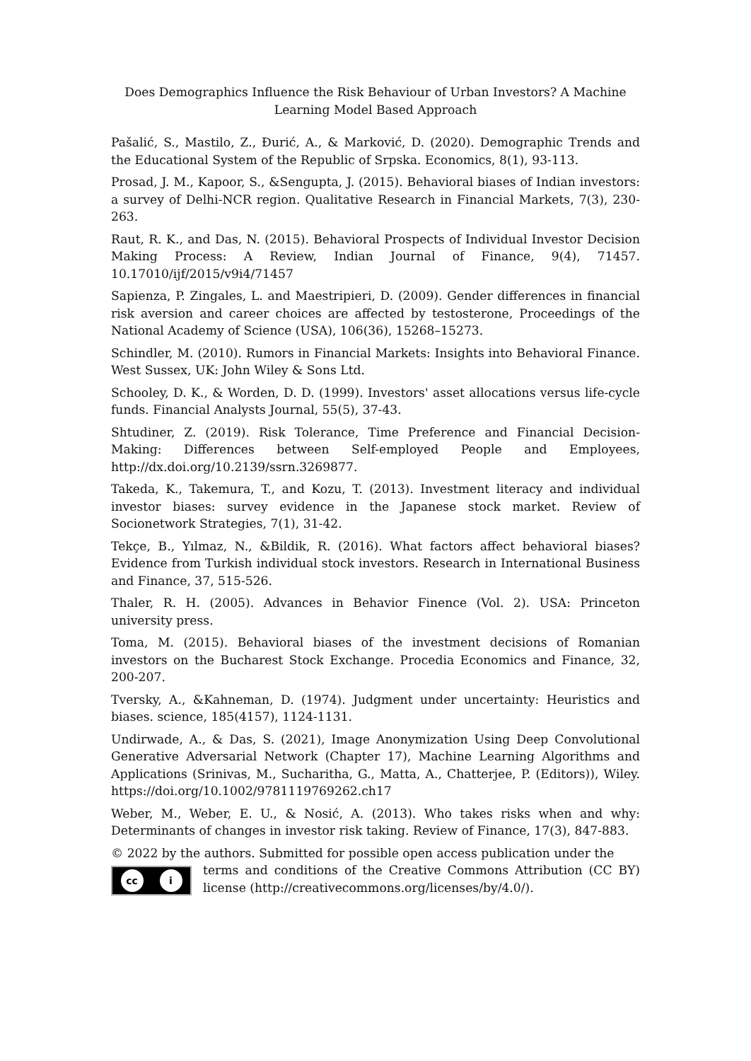Does Demographics Influence the Risk Behaviour of Urban Investors? A Machine Learning Model Based Approach
Pašalić, S., Mastilo, Z., Đurić, A., & Marković, D. (2020). Demographic Trends and the Educational System of the Republic of Srpska. Economics, 8(1), 93-113.
Prosad, J. M., Kapoor, S., &Sengupta, J. (2015). Behavioral biases of Indian investors: a survey of Delhi-NCR region. Qualitative Research in Financial Markets, 7(3), 230-263.
Raut, R. K., and Das, N. (2015). Behavioral Prospects of Individual Investor Decision Making Process: A Review, Indian Journal of Finance, 9(4), 71457. 10.17010/ijf/2015/v9i4/71457
Sapienza, P. Zingales, L. and Maestripieri, D. (2009). Gender differences in financial risk aversion and career choices are affected by testosterone, Proceedings of the National Academy of Science (USA), 106(36), 15268–15273.
Schindler, M. (2010). Rumors in Financial Markets: Insights into Behavioral Finance. West Sussex, UK: John Wiley & Sons Ltd.
Schooley, D. K., & Worden, D. D. (1999). Investors' asset allocations versus life-cycle funds. Financial Analysts Journal, 55(5), 37-43.
Shtudiner, Z. (2019). Risk Tolerance, Time Preference and Financial Decision-Making: Differences between Self-employed People and Employees, http://dx.doi.org/10.2139/ssrn.3269877.
Takeda, K., Takemura, T., and Kozu, T. (2013). Investment literacy and individual investor biases: survey evidence in the Japanese stock market. Review of Socionetwork Strategies, 7(1), 31-42.
Tekçe, B., Yılmaz, N., &Bildik, R. (2016). What factors affect behavioral biases? Evidence from Turkish individual stock investors. Research in International Business and Finance, 37, 515-526.
Thaler, R. H. (2005). Advances in Behavior Finence (Vol. 2). USA: Princeton university press.
Toma, M. (2015). Behavioral biases of the investment decisions of Romanian investors on the Bucharest Stock Exchange. Procedia Economics and Finance, 32, 200-207.
Tversky, A., &Kahneman, D. (1974). Judgment under uncertainty: Heuristics and biases. science, 185(4157), 1124-1131.
Undirwade, A., & Das, S. (2021), Image Anonymization Using Deep Convolutional Generative Adversarial Network (Chapter 17), Machine Learning Algorithms and Applications (Srinivas, M., Sucharitha, G., Matta, A., Chatterjee, P. (Editors)), Wiley. https://doi.org/10.1002/9781119769262.ch17
Weber, M., Weber, E. U., & Nosić, A. (2013). Who takes risks when and why: Determinants of changes in investor risk taking. Review of Finance, 17(3), 847-883.
© 2022 by the authors. Submitted for possible open access publication under the
cc i
terms and conditions of the Creative Commons Attribution (CC BY) license (http://creativecommons.org/licenses/by/4.0/).